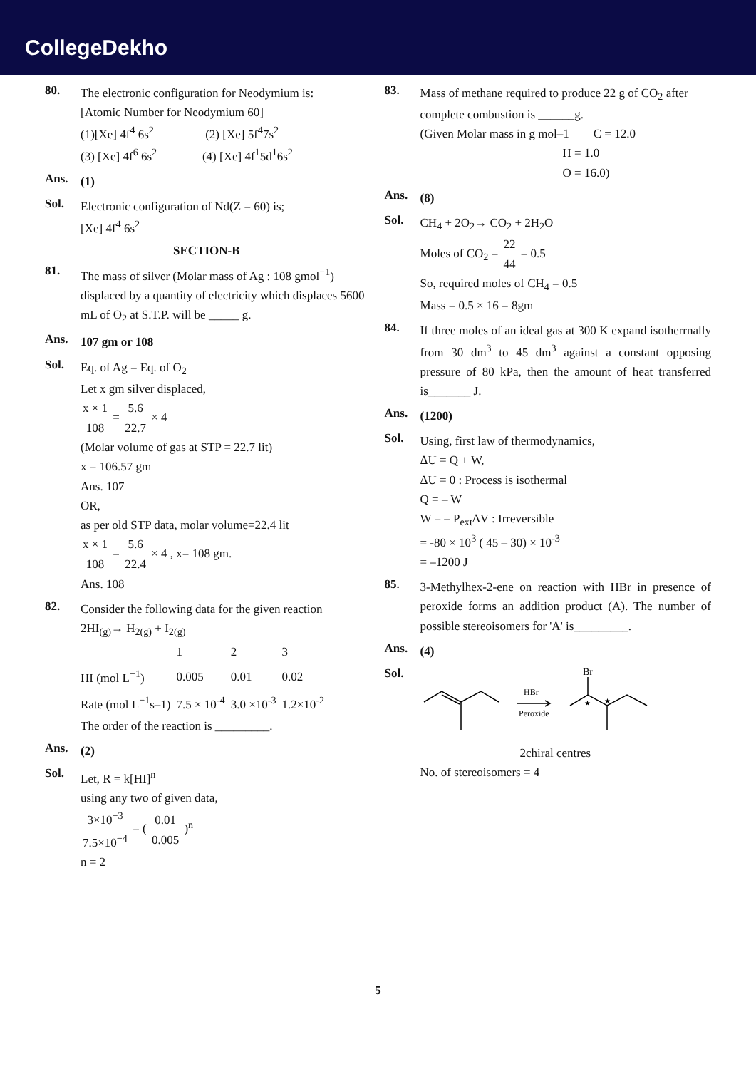CollegeDekho
80.
The electronic configuration for Neodymium is:
[Atomic Number for Neodymium 60]
(1)[Xe] 4f<sup>4</sup> 6s<sup>2</sup> (2) [Xe] 5f<sup>4</sup>7s<sup>2</sup>
(3) [Xe] 4f<sup>6</sup> 6s<sup>2</sup> (4) [Xe] 4f<sup>1</sup>5d<sup>1</sup>6s<sup>2</sup>
Ans.
(1)
Sol.
Electronic configuration of Nd(Z = 60) is;
[Xe] 4f<sup>4</sup> 6s<sup>2</sup>
SECTION-B
81.
The mass of silver (Molar mass of Ag : 108 gmol<sup>−1</sup>) displaced by a quantity of electricity which displaces 5600 mL of O<sub>2</sub> at S.T.P. will be _____ g.
Ans.
107 gm or 108
Sol.
Eq. of Ag = Eq. of O<sub>2</sub>
Let x gm silver displaced,
x × 1 108 = 5.6 22.7 × 4
(Molar volume of gas at STP = 22.7 lit)
x = 106.57 gm
Ans. 107
OR,
as per old STP data, molar volume=22.4 lit
x × 1 108 = 5.6 22.4 × 4 , x= 108 gm.
Ans. 108
82.
Consider the following data for the given reaction
2HI<sub>(g)</sub>→ H<sub>2(g)</sub> + I<sub>2(g)</sub>
| | 1 | 2 | 3 |
| HI (mol L<sup>−1</sup>) | 0.005 | 0.01 | 0.02 |
| Rate (mol L<sup>−1</sup>s–1) | 7.5 × 10<sup>-4</sup> | 3.0 ×10<sup>-3</sup> | 1.2×10<sup>-2</sup> |
The order of the reaction is _________.
Ans.
(2)
Sol.
Let, R = k[HI]<sup>n</sup>
using any two of given data,
3×10<sup>−3</sup> 7.5×10<sup>−4</sup> = ( 0.01 0.005 )<sup>n</sup>
n = 2
83.
Mass of methane required to produce 22 g of CO<sub>2</sub> after complete combustion is ______g.
(Given Molar mass in g mol–1 C = 12.0
H = 1.0
O = 16.0)
Ans.
(8)
Sol.
CH<sub>4</sub> + 2O<sub>2</sub>→ CO<sub>2</sub> + 2H<sub>2</sub>O
Moles of CO<sub>2</sub> = 22 44 = 0.5
So, required moles of CH<sub>4</sub> = 0.5
Mass = 0.5 × 16 = 8gm
84.
If three moles of an ideal gas at 300 K expand isotherrnally from 30 dm<sup>3</sup> to 45 dm<sup>3</sup> against a constant opposing pressure of 80 kPa, then the amount of heat transferred is_______ J.
Ans.
(1200)
Sol.
Using, first law of thermodynamics,
ΔU = Q + W,
ΔU = 0 : Process is isothermal
Q = – W
W = – P<sub>ext</sub>ΔV : Irreversible
= -80 × 10<sup>3</sup> ( 45 – 30) × 10<sup>-3</sup>
= –1200 J
85.
3-Methylhex-2-ene on reaction with HBr in presence of peroxide forms an addition product (A). The number of possible stereoisomers for 'A' is_________.
Ans.
(4)
Sol.
HBr
Peroxide
Br
★
★
2chiral centres
No. of stereoisomers = 4
5